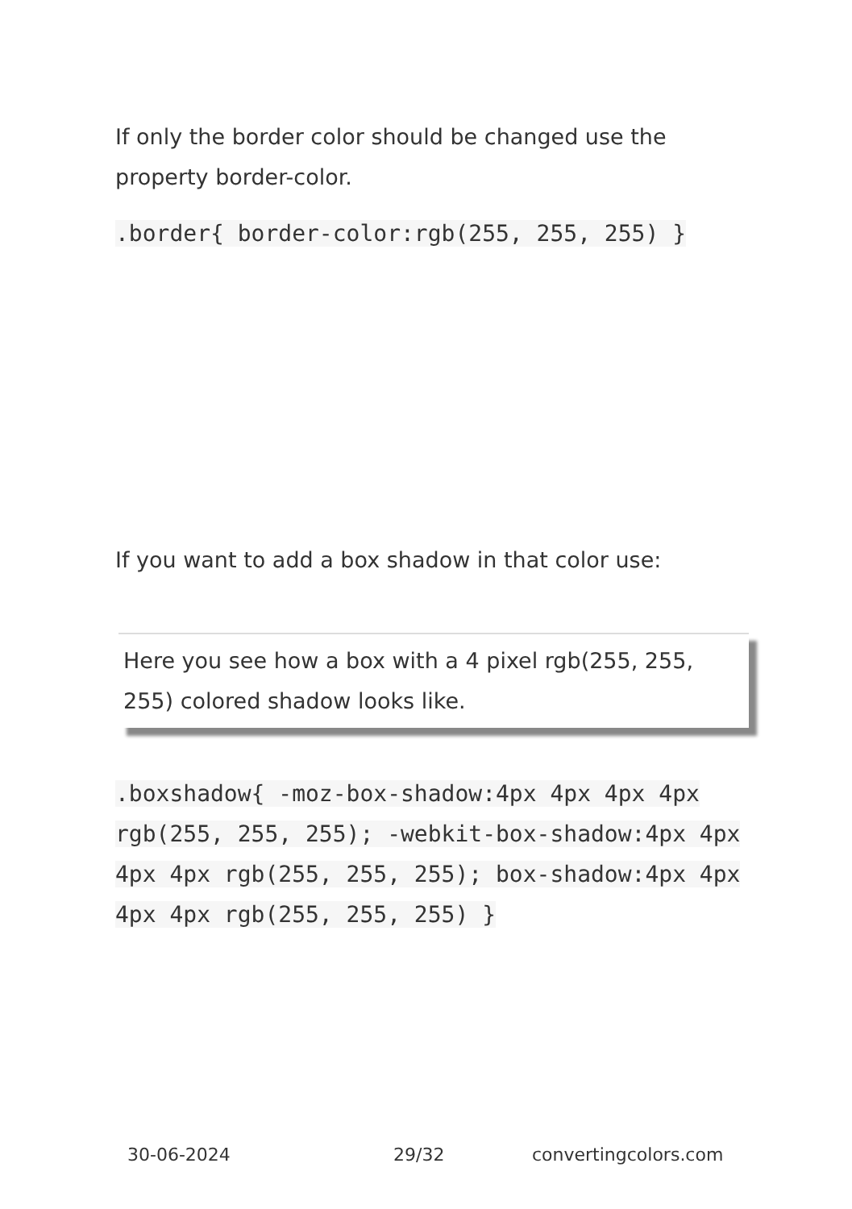If only the border color should be changed use the property border-color.
.border{ border-color:rgb(255, 255, 255) }
If you want to add a box shadow in that color use:
Here you see how a box with a 4 pixel rgb(255, 255, 255) colored shadow looks like.
.boxshadow{ -moz-box-shadow:4px 4px 4px 4px rgb(255, 255, 255); -webkit-box-shadow:4px 4px 4px 4px rgb(255, 255, 255); box-shadow:4px 4px 4px 4px rgb(255, 255, 255) }
30-06-2024 29/32 convertingcolors.com